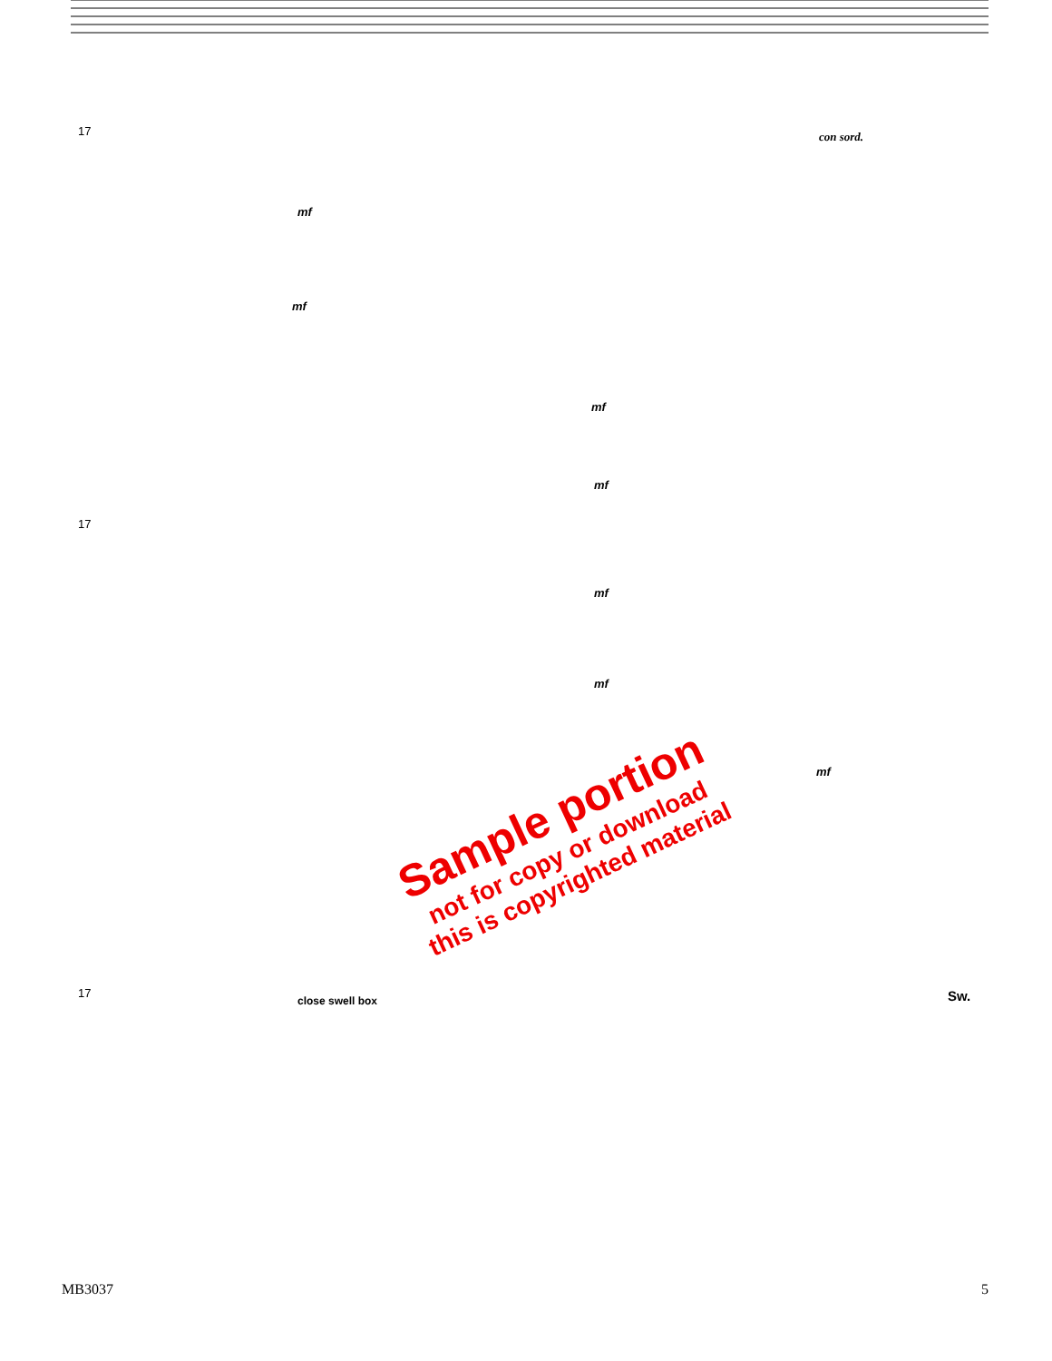17 con sord.
mf
mf
mf
mf
17
mf
mf
mf
17
close swell box Sw.
Sample portion
not for copy or download
this is copyrighted material
MB3037 5